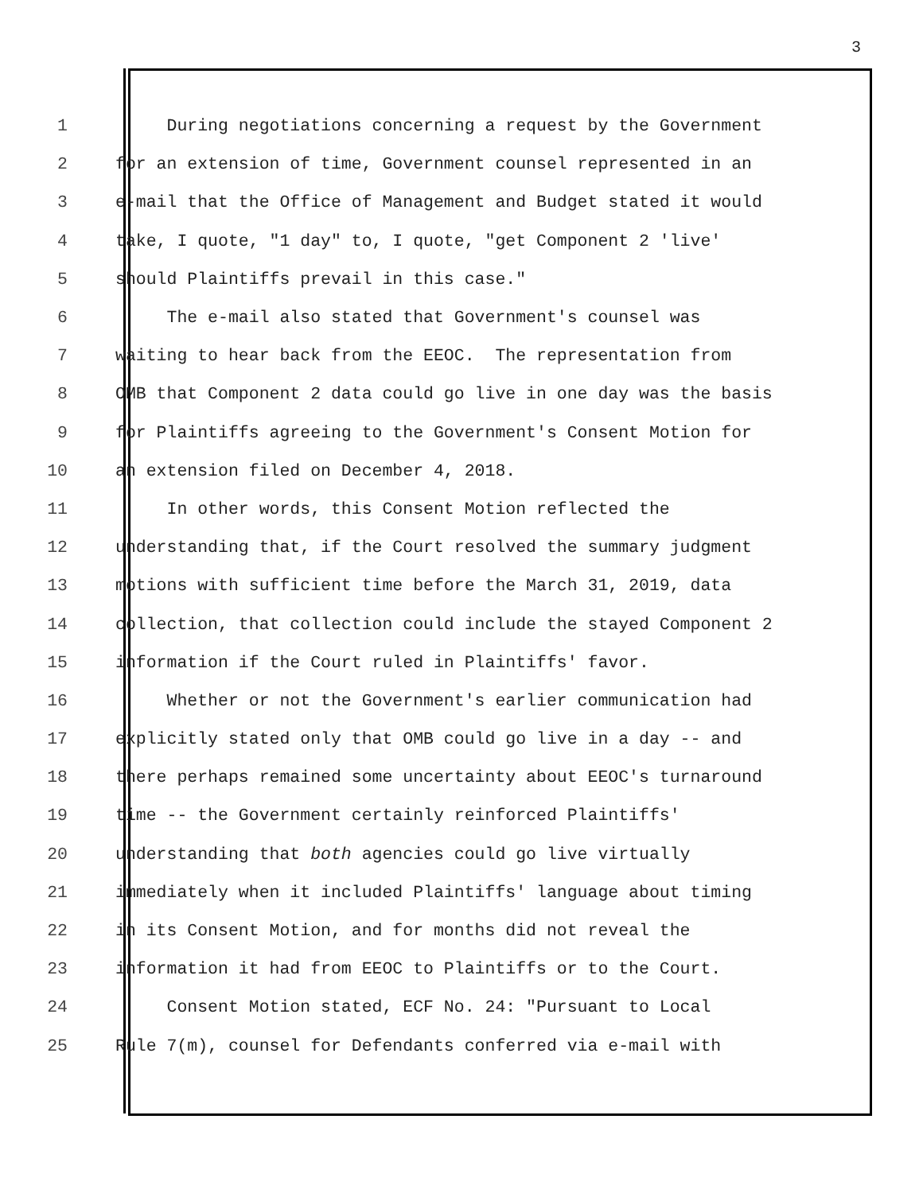3
1 During negotiations concerning a request by the Government
2 for an extension of time, Government counsel represented in an
3 e-mail that the Office of Management and Budget stated it would
4 take, I quote, "1 day" to, I quote, "get Component 2 'live'
5 should Plaintiffs prevail in this case."
6 The e-mail also stated that Government's counsel was
7 waiting to hear back from the EEOC. The representation from
8 OMB that Component 2 data could go live in one day was the basis
9 for Plaintiffs agreeing to the Government's Consent Motion for
10 an extension filed on December 4, 2018.
11 In other words, this Consent Motion reflected the
12 understanding that, if the Court resolved the summary judgment
13 motions with sufficient time before the March 31, 2019, data
14 collection, that collection could include the stayed Component 2
15 information if the Court ruled in Plaintiffs' favor.
16 Whether or not the Government's earlier communication had
17 explicitly stated only that OMB could go live in a day -- and
18 there perhaps remained some uncertainty about EEOC's turnaround
19 time -- the Government certainly reinforced Plaintiffs'
20 understanding that both agencies could go live virtually
21 immediately when it included Plaintiffs' language about timing
22 in its Consent Motion, and for months did not reveal the
23 information it had from EEOC to Plaintiffs or to the Court.
24 Consent Motion stated, ECF No. 24: "Pursuant to Local
25 Rule 7(m), counsel for Defendants conferred via e-mail with